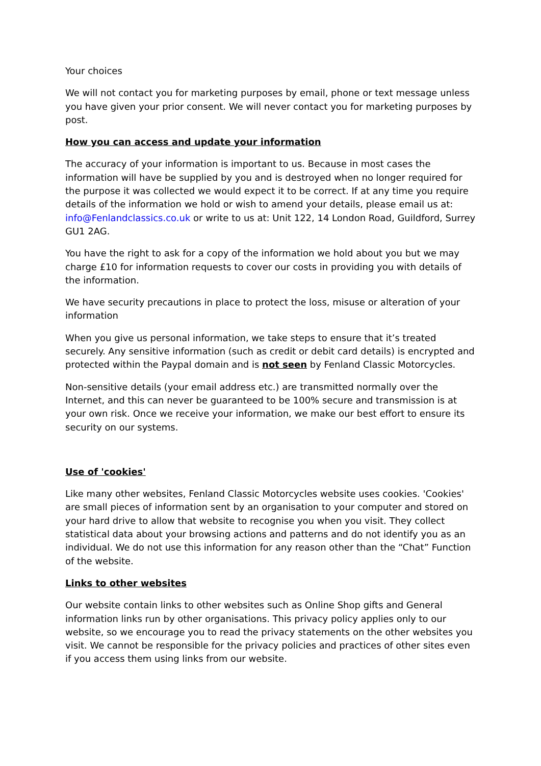Your choices
We will not contact you for marketing purposes by email, phone or text message unless you have given your prior consent. We will never contact you for marketing purposes by post.
How you can access and update your information
The accuracy of your information is important to us. Because in most cases the information will have be supplied by you and is destroyed when no longer required for the purpose it was collected we would expect it to be correct. If at any time you require details of the information we hold or wish to amend your details, please email us at: info@Fenlandclassics.co.uk or write to us at: Unit 122, 14 London Road, Guildford, Surrey GU1 2AG.
You have the right to ask for a copy of the information we hold about you but we may charge £10 for information requests to cover our costs in providing you with details of the information.
We have security precautions in place to protect the loss, misuse or alteration of your information
When you give us personal information, we take steps to ensure that it’s treated securely. Any sensitive information (such as credit or debit card details) is encrypted and protected within the Paypal domain and is not seen by Fenland Classic Motorcycles.
Non-sensitive details (your email address etc.) are transmitted normally over the Internet, and this can never be guaranteed to be 100% secure and transmission is at your own risk. Once we receive your information, we make our best effort to ensure its security on our systems.
Use of 'cookies'
Like many other websites, Fenland Classic Motorcycles website uses cookies. 'Cookies' are small pieces of information sent by an organisation to your computer and stored on your hard drive to allow that website to recognise you when you visit. They collect statistical data about your browsing actions and patterns and do not identify you as an individual. We do not use this information for any reason other than the “Chat” Function of the website.
Links to other websites
Our website contain links to other websites such as Online Shop gifts and General information links run by other organisations. This privacy policy applies only to our website, so we encourage you to read the privacy statements on the other websites you visit. We cannot be responsible for the privacy policies and practices of other sites even if you access them using links from our website.